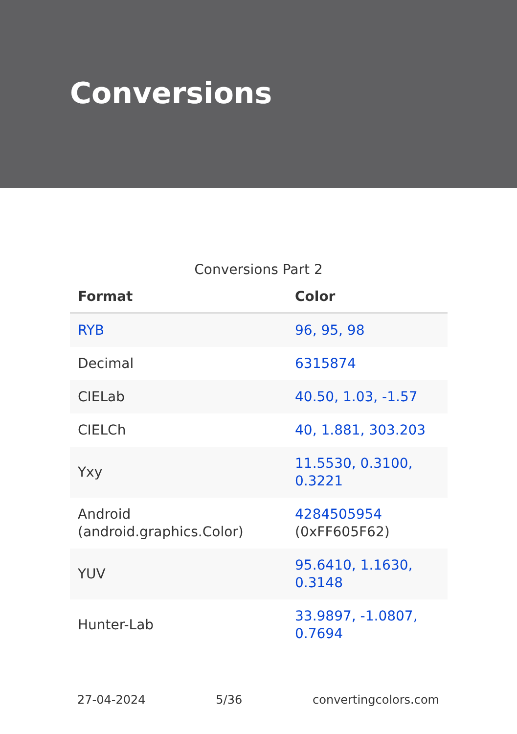Conversions
Conversions Part 2
| Format | Color |
| --- | --- |
| RYB | 96, 95, 98 |
| Decimal | 6315874 |
| CIELab | 40.50, 1.03, -1.57 |
| CIELCh | 40, 1.881, 303.203 |
| Yxy | 11.5530, 0.3100, 0.3221 |
| Android (android.graphics.Color) | 4284505954 (0xFF605F62) |
| YUV | 95.6410, 1.1630, 0.3148 |
| Hunter-Lab | 33.9897, -1.0807, 0.7694 |
27-04-2024 5/36 convertingcolors.com